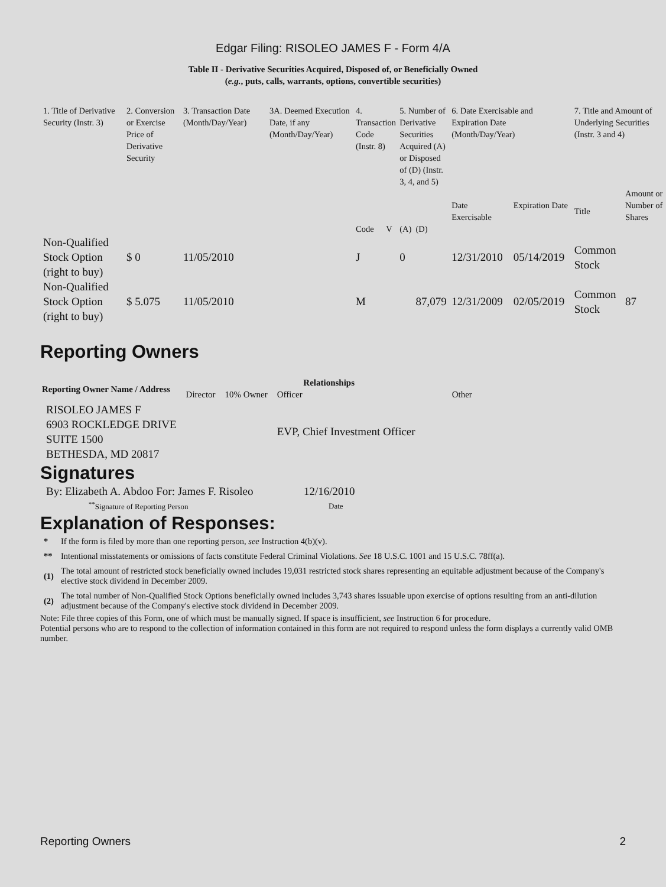Edgar Filing: RISOLEO JAMES F - Form 4/A
Table II - Derivative Securities Acquired, Disposed of, or Beneficially Owned
(e.g., puts, calls, warrants, options, convertible securities)
| 1. Title of Derivative Security (Instr. 3) | 2. Conversion or Exercise Price of Derivative Security | 3. Transaction Date (Month/Day/Year) | 3A. Deemed Execution Date, if any (Month/Day/Year) | 4. Transaction Code (Instr. 8) | | 5. Number of Derivative Securities Acquired (A) or Disposed of (D) (Instr. 3, 4, and 5) | | 6. Date Exercisable and Expiration Date (Month/Day/Year) | | 7. Title and Amount of Underlying Securities (Instr. 3 and 4) | |
| | | | | Code | V | (A) | (D) | Date Exercisable | Expiration Date | Title | Amount or Number of Shares |
| Non-Qualified Stock Option (right to buy) | $ 0 | 11/05/2010 | | J | | 0 | | 12/31/2010 | 05/14/2019 | Common Stock | |
| Non-Qualified Stock Option (right to buy) | $ 5.075 | 11/05/2010 | | M | | | 87,079 | 12/31/2009 | 02/05/2019 | Common Stock | 87 |
Reporting Owners
| Reporting Owner Name / Address | Relationships | | | |
| --- | --- | --- | --- | --- |
| | Director | 10% Owner | Officer | Other |
| RISOLEO JAMES F 6903 ROCKLEDGE DRIVE SUITE 1500 BETHESDA, MD 20817 | | | EVP, Chief Investment Officer | |
Signatures
| By: Elizabeth A. Abdoo For: James F. Risoleo | 12/16/2010 |
| <sup>**</sup> Signature of Reporting Person | Date |
Explanation of Responses:
| * | If the form is filed by more than one reporting person, see Instruction 4(b)(v). |
| ** | Intentional misstatements or omissions of facts constitute Federal Criminal Violations. See 18 U.S.C. 1001 and 15 U.S.C. 78ff(a). |
| (1) | The total amount of restricted stock beneficially owned includes 19,031 restricted stock shares representing an equitable adjustment because of the Company's elective stock dividend in December 2009. |
| (2) | The total number of Non-Qualified Stock Options beneficially owned includes 3,743 shares issuable upon exercise of options resulting from an anti-dilution adjustment because of the Company's elective stock dividend in December 2009. |
Note: File three copies of this Form, one of which must be manually signed. If space is insufficient, see Instruction 6 for procedure.
Potential persons who are to respond to the collection of information contained in this form are not required to respond unless the form displays a currently valid OMB number.
Reporting Owners 2